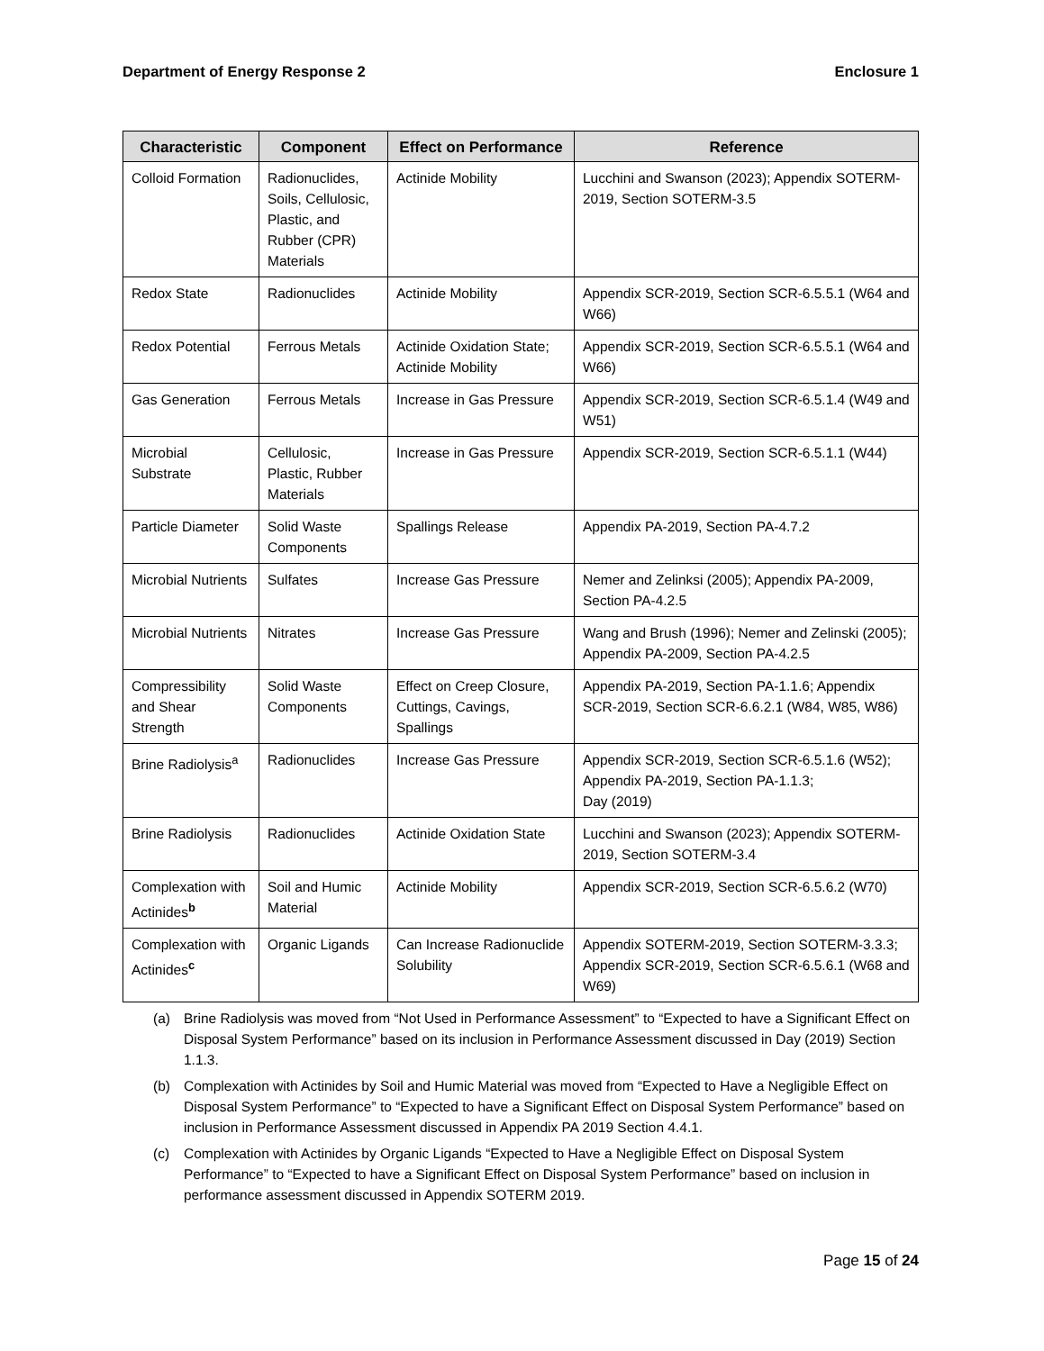Department of Energy Response 2 Enclosure 1
| Characteristic | Component | Effect on Performance | Reference |
| --- | --- | --- | --- |
| Colloid Formation | Radionuclides, Soils, Cellulosic, Plastic, and Rubber (CPR) Materials | Actinide Mobility | Lucchini and Swanson (2023); Appendix SOTERM-2019, Section SOTERM-3.5 |
| Redox State | Radionuclides | Actinide Mobility | Appendix SCR-2019, Section SCR-6.5.5.1 (W64 and W66) |
| Redox Potential | Ferrous Metals | Actinide Oxidation State; Actinide Mobility | Appendix SCR-2019, Section SCR-6.5.5.1 (W64 and W66) |
| Gas Generation | Ferrous Metals | Increase in Gas Pressure | Appendix SCR-2019, Section SCR-6.5.1.4 (W49 and W51) |
| Microbial Substrate | Cellulosic, Plastic, Rubber Materials | Increase in Gas Pressure | Appendix SCR-2019, Section SCR-6.5.1.1 (W44) |
| Particle Diameter | Solid Waste Components | Spallings Release | Appendix PA-2019, Section PA-4.7.2 |
| Microbial Nutrients | Sulfates | Increase Gas Pressure | Nemer and Zelinksi (2005); Appendix PA-2009, Section PA-4.2.5 |
| Microbial Nutrients | Nitrates | Increase Gas Pressure | Wang and Brush (1996); Nemer and Zelinski (2005); Appendix PA-2009, Section PA-4.2.5 |
| Compressibility and Shear Strength | Solid Waste Components | Effect on Creep Closure, Cuttings, Cavings, Spallings | Appendix PA-2019, Section PA-1.1.6; Appendix SCR-2019, Section SCR-6.6.2.1 (W84, W85, W86) |
| Brine Radiolysis<sup>a</sup> | Radionuclides | Increase Gas Pressure | Appendix SCR-2019, Section SCR-6.5.1.6 (W52); Appendix PA-2019, Section PA-1.1.3; Day (2019) |
| Brine Radiolysis | Radionuclides | Actinide Oxidation State | Lucchini and Swanson (2023); Appendix SOTERM-2019, Section SOTERM-3.4 |
| Complexation with Actinides<sup>b</sup> | Soil and Humic Material | Actinide Mobility | Appendix SCR-2019, Section SCR-6.5.6.2 (W70) |
| Complexation with Actinides<sup>c</sup> | Organic Ligands | Can Increase Radionuclide Solubility | Appendix SOTERM-2019, Section SOTERM-3.3.3; Appendix SCR-2019, Section SCR-6.5.6.1 (W68 and W69) |
(a) Brine Radiolysis was moved from “Not Used in Performance Assessment” to “Expected to have a Significant Effect on Disposal System Performance” based on its inclusion in Performance Assessment discussed in Day (2019) Section 1.1.3.
(b) Complexation with Actinides by Soil and Humic Material was moved from “Expected to Have a Negligible Effect on Disposal System Performance” to “Expected to have a Significant Effect on Disposal System Performance” based on inclusion in Performance Assessment discussed in Appendix PA 2019 Section 4.4.1.
(c) Complexation with Actinides by Organic Ligands “Expected to Have a Negligible Effect on Disposal System Performance” to “Expected to have a Significant Effect on Disposal System Performance” based on inclusion in performance assessment discussed in Appendix SOTERM 2019.
Page 15 of 24